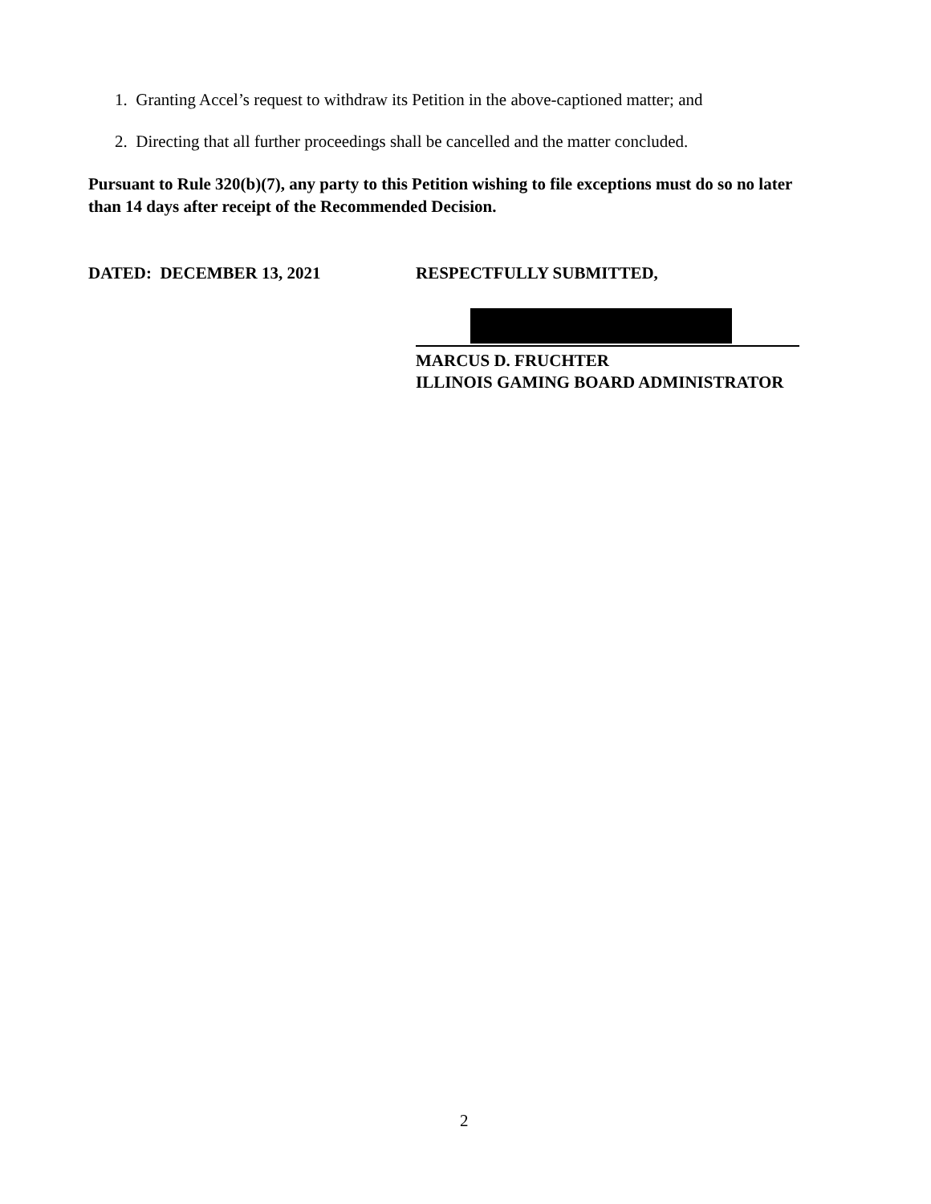1. Granting Accel’s request to withdraw its Petition in the above-captioned matter; and
2. Directing that all further proceedings shall be cancelled and the matter concluded.
Pursuant to Rule 320(b)(7), any party to this Petition wishing to file exceptions must do so no later than 14 days after receipt of the Recommended Decision.
DATED: DECEMBER 13, 2021 RESPECTFULLY SUBMITTED,
MARCUS D. FRUCHTER
ILLINOIS GAMING BOARD ADMINISTRATOR
2